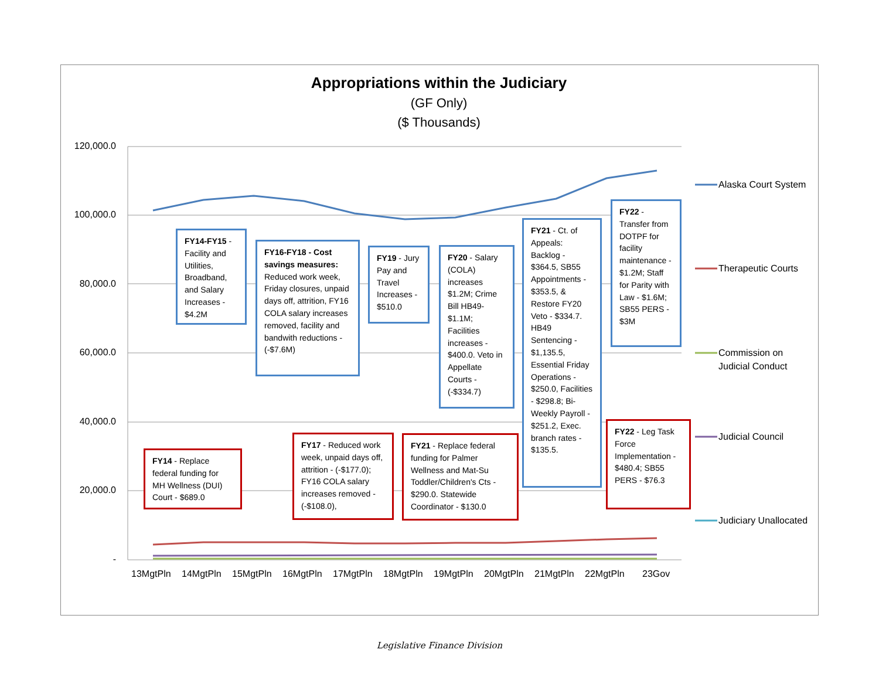Appropriations within the Judiciary
(GF Only)
($ Thousands)
120,000.0
100,000.0
80,000.0
60,000.0
40,000.0
20,000.0
-
13MgtPln 14MgtPln 15MgtPln 16MgtPln 17MgtPln 18MgtPln 19MgtPln 20MgtPln 21MgtPln 22MgtPln 23Gov
Alaska Court System
Therapeutic Courts
Commission on
Judicial Conduct
Judicial Council
Judiciary Unallocated
FY14-FY15 - Facility and Utilities, Broadband, and Salary Increases - $4.2M
FY16-FY18 - Cost savings measures: Reduced work week, Friday closures, unpaid days off, attrition, FY16 COLA salary increases removed, facility and bandwith reductions - (-$7.6M)
FY19 - Jury Pay and Travel Increases - $510.0
FY20 - Salary (COLA) increases $1.2M; Crime Bill HB49- $1.1M; Facilities increases - $400.0. Veto in Appellate Courts - (-$334.7)
FY21 - Ct. of Appeals: Backlog - $364.5, SB55 Appointments - $353.5, & Restore FY20 Veto - $334.7. HB49 Sentencing - $1,135.5, Essential Friday Operations - $250.0, Facilities - $298.8; Bi-Weekly Payroll - $251.2, Exec. branch rates - $135.5.
FY22 - Transfer from DOTPF for facility maintenance - $1.2M; Staff for Parity with Law - $1.6M; SB55 PERS - $3M
FY14 - Replace federal funding for MH Wellness (DUI) Court - $689.0
FY17 - Reduced work week, unpaid days off, attrition - (-$177.0); FY16 COLA salary increases removed - (-$108.0),
FY21 - Replace federal funding for Palmer Wellness and Mat-Su Toddler/Children's Cts - $290.0. Statewide Coordinator - $130.0
FY22 - Leg Task Force Implementation - $480.4; SB55 PERS - $76.3
Legislative Finance Division